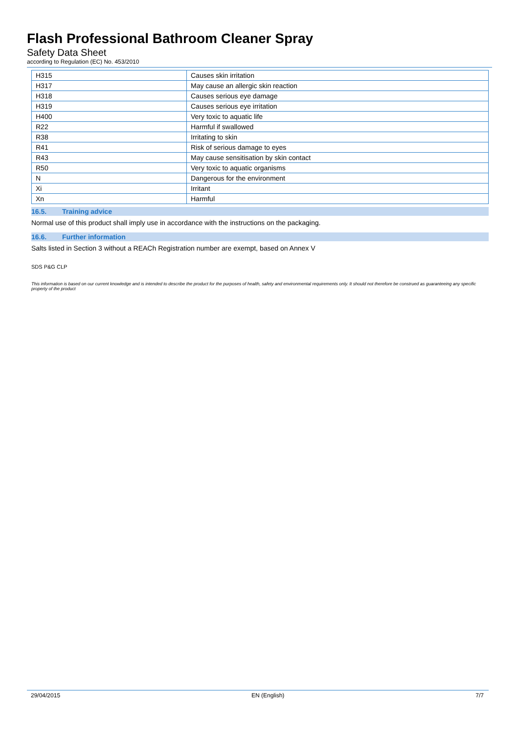Flash Professional Bathroom Cleaner Spray
Safety Data Sheet
according to Regulation (EC) No. 453/2010
| H315 | Causes skin irritation |
| H317 | May cause an allergic skin reaction |
| H318 | Causes serious eye damage |
| H319 | Causes serious eye irritation |
| H400 | Very toxic to aquatic life |
| R22 | Harmful if swallowed |
| R38 | Irritating to skin |
| R41 | Risk of serious damage to eyes |
| R43 | May cause sensitisation by skin contact |
| R50 | Very toxic to aquatic organisms |
| N | Dangerous for the environment |
| Xi | Irritant |
| Xn | Harmful |
16.5. Training advice
Normal use of this product shall imply use in accordance with the instructions on the packaging.
16.6. Further information
Salts listed in Section 3 without a REACh Registration number are exempt, based on Annex V
SDS P&G CLP
This information is based on our current knowledge and is intended to describe the product for the purposes of health, safety and environmental requirements only. It should not therefore be construed as guaranteeing any specific property of the product
29/04/2015 EN (English) 7/7